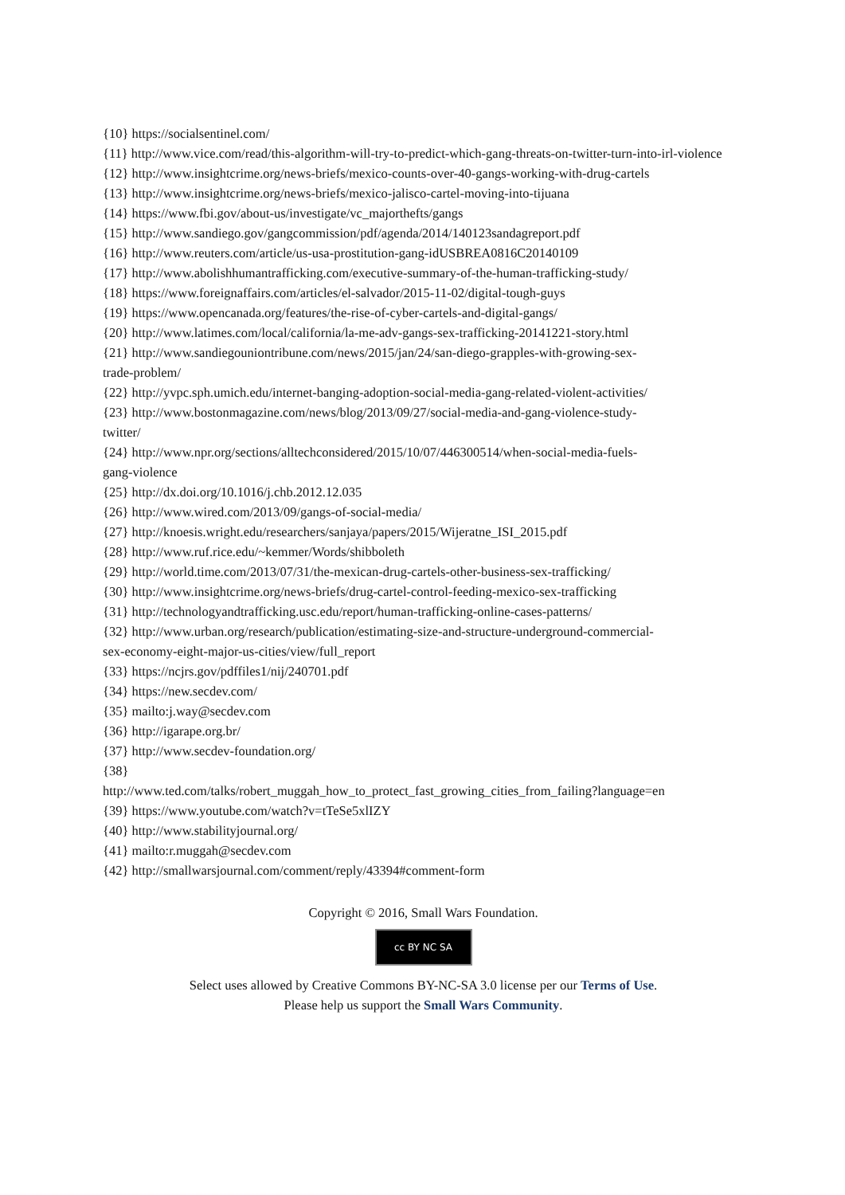{10} https://socialsentinel.com/
{11} http://www.vice.com/read/this-algorithm-will-try-to-predict-which-gang-threats-on-twitter-turn-into-irl-violence
{12} http://www.insightcrime.org/news-briefs/mexico-counts-over-40-gangs-working-with-drug-cartels
{13} http://www.insightcrime.org/news-briefs/mexico-jalisco-cartel-moving-into-tijuana
{14} https://www.fbi.gov/about-us/investigate/vc_majorthefts/gangs
{15} http://www.sandiego.gov/gangcommission/pdf/agenda/2014/140123sandagreport.pdf
{16} http://www.reuters.com/article/us-usa-prostitution-gang-idUSBREA0816C20140109
{17} http://www.abolishhumantrafficking.com/executive-summary-of-the-human-trafficking-study/
{18} https://www.foreignaffairs.com/articles/el-salvador/2015-11-02/digital-tough-guys
{19} https://www.opencanada.org/features/the-rise-of-cyber-cartels-and-digital-gangs/
{20} http://www.latimes.com/local/california/la-me-adv-gangs-sex-trafficking-20141221-story.html
{21} http://www.sandiegouniontribune.com/news/2015/jan/24/san-diego-grapples-with-growing-sex-
trade-problem/
{22} http://yvpc.sph.umich.edu/internet-banging-adoption-social-media-gang-related-violent-activities/
{23} http://www.bostonmagazine.com/news/blog/2013/09/27/social-media-and-gang-violence-study-
twitter/
{24} http://www.npr.org/sections/alltechconsidered/2015/10/07/446300514/when-social-media-fuels-
gang-violence
{25} http://dx.doi.org/10.1016/j.chb.2012.12.035
{26} http://www.wired.com/2013/09/gangs-of-social-media/
{27} http://knoesis.wright.edu/researchers/sanjaya/papers/2015/Wijeratne_ISI_2015.pdf
{28} http://www.ruf.rice.edu/~kemmer/Words/shibboleth
{29} http://world.time.com/2013/07/31/the-mexican-drug-cartels-other-business-sex-trafficking/
{30} http://www.insightcrime.org/news-briefs/drug-cartel-control-feeding-mexico-sex-trafficking
{31} http://technologyandtrafficking.usc.edu/report/human-trafficking-online-cases-patterns/
{32} http://www.urban.org/research/publication/estimating-size-and-structure-underground-commercial-
sex-economy-eight-major-us-cities/view/full_report
{33} https://ncjrs.gov/pdffiles1/nij/240701.pdf
{34} https://new.secdev.com/
{35} mailto:j.way@secdev.com
{36} http://igarape.org.br/
{37} http://www.secdev-foundation.org/
{38}
http://www.ted.com/talks/robert_muggah_how_to_protect_fast_growing_cities_from_failing?language=en
{39} https://www.youtube.com/watch?v=tTeSe5xlIZY
{40} http://www.stabilityjournal.org/
{41} mailto:r.muggah@secdev.com
{42} http://smallwarsjournal.com/comment/reply/43394#comment-form
Copyright © 2016, Small Wars Foundation.
cc BY NC SA
Select uses allowed by Creative Commons BY-NC-SA 3.0 license per our Terms of Use.
Please help us support the Small Wars Community.